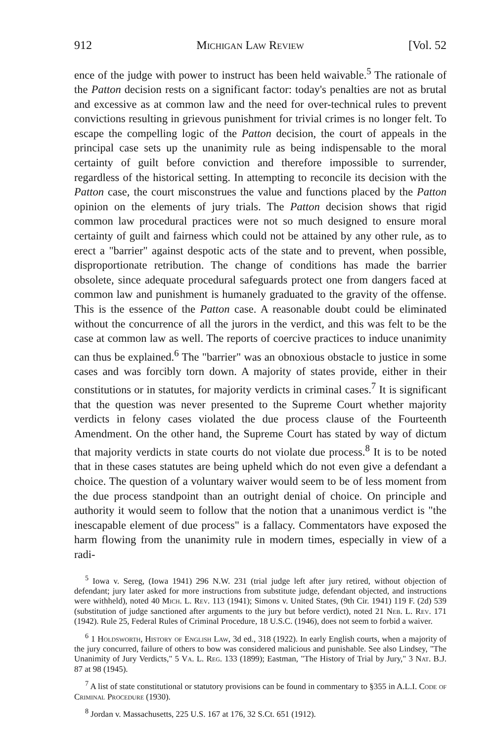912 Michigan Law Review [Vol. 52
ence of the judge with power to instruct has been held waivable.<sup>5</sup> The rationale of the Patton decision rests on a significant factor: today's penalties are not as brutal and excessive as at common law and the need for over-technical rules to prevent convictions resulting in grievous punishment for trivial crimes is no longer felt. To escape the compelling logic of the Patton decision, the court of appeals in the principal case sets up the unanimity rule as being indispensable to the moral certainty of guilt before conviction and therefore impossible to surrender, regardless of the historical setting. In attempting to reconcile its decision with the Patton case, the court misconstrues the value and functions placed by the Patton opinion on the elements of jury trials. The Patton decision shows that rigid common law procedural practices were not so much designed to ensure moral certainty of guilt and fairness which could not be attained by any other rule, as to erect a "barrier" against despotic acts of the state and to prevent, when possible, disproportionate retribution. The change of conditions has made the barrier obsolete, since adequate procedural safeguards protect one from dangers faced at common law and punishment is humanely graduated to the gravity of the offense. This is the essence of the Patton case. A reasonable doubt could be eliminated without the concurrence of all the jurors in the verdict, and this was felt to be the case at common law as well. The reports of coercive practices to induce unanimity can thus be explained.<sup>6</sup> The "barrier" was an obnoxious obstacle to justice in some cases and was forcibly torn down. A majority of states provide, either in their constitutions or in statutes, for majority verdicts in criminal cases.<sup>7</sup> It is significant that the question was never presented to the Supreme Court whether majority verdicts in felony cases violated the due process clause of the Fourteenth Amendment. On the other hand, the Supreme Court has stated by way of dictum that majority verdicts in state courts do not violate due process.<sup>8</sup> It is to be noted that in these cases statutes are being upheld which do not even give a defendant a choice. The question of a voluntary waiver would seem to be of less moment from the due process standpoint than an outright denial of choice. On principle and authority it would seem to follow that the notion that a unanimous verdict is "the inescapable element of due process" is a fallacy. Commentators have exposed the harm flowing from the unanimity rule in modern times, especially in view of a radi-
<sup>5</sup> Iowa v. Sereg, (Iowa 1941) 296 N.W. 231 (trial judge left after jury retired, without objection of defendant; jury later asked for more instructions from substitute judge, defendant objected, and instructions were withheld), noted 40 Mich. L. Rev. 113 (1941); Simons v. United States, (9th Cir. 1941) 119 F. (2d) 539 (substitution of judge sanctioned after arguments to the jury but before verdict), noted 21 Neb. L. Rev. 171 (1942). Rule 25, Federal Rules of Criminal Procedure, 18 U.S.C. (1946), does not seem to forbid a waiver.
<sup>6</sup> 1 Holdsworth, History of English Law, 3d ed., 318 (1922). In early English courts, when a majority of the jury concurred, failure of others to bow was considered malicious and punishable. See also Lindsey, "The Unanimity of Jury Verdicts," 5 Va. L. Reg. 133 (1899); Eastman, "The History of Trial by Jury," 3 Nat. B.J. 87 at 98 (1945).
<sup>7</sup> A list of state constitutional or statutory provisions can be found in commentary to §355 in A.L.I. Code of Criminal Procedure (1930).
<sup>8</sup> Jordan v. Massachusetts, 225 U.S. 167 at 176, 32 S.Ct. 651 (1912).